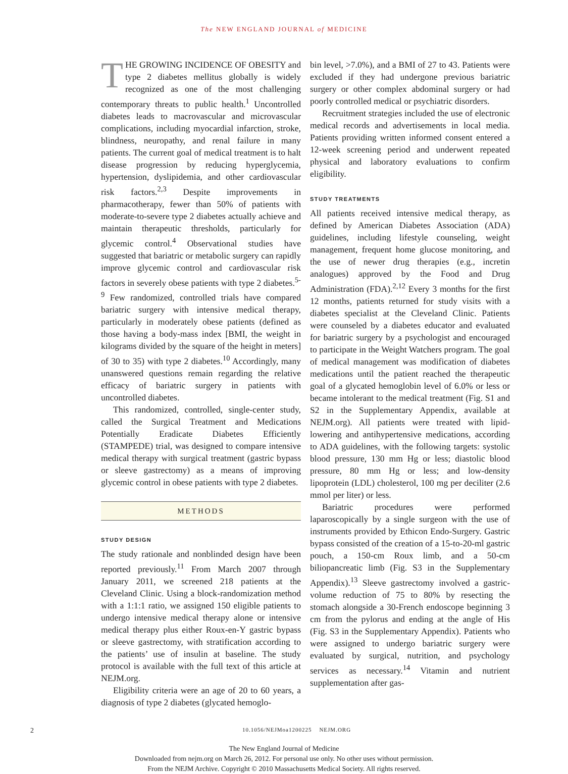The NEW ENGLAND JOURNAL of MEDICINE
THE GROWING INCIDENCE OF OBESITY and type 2 diabetes mellitus globally is widely recognized as one of the most challenging contemporary threats to public health.<sup>1</sup> Uncontrolled diabetes leads to macrovascular and microvascular complications, including myocardial infarction, stroke, blindness, neuropathy, and renal failure in many patients. The current goal of medical treatment is to halt disease progression by reducing hyperglycemia, hypertension, dyslipidemia, and other cardiovascular risk factors.<sup>2,3</sup> Despite improvements in pharmacotherapy, fewer than 50% of patients with moderate-to-severe type 2 diabetes actually achieve and maintain therapeutic thresholds, particularly for glycemic control.<sup>4</sup> Observational studies have suggested that bariatric or metabolic surgery can rapidly improve glycemic control and cardiovascular risk factors in severely obese patients with type 2 diabetes.<sup>5-9</sup> Few randomized, controlled trials have compared bariatric surgery with intensive medical therapy, particularly in moderately obese patients (defined as those having a body-mass index [BMI, the weight in kilograms divided by the square of the height in meters] of 30 to 35) with type 2 diabetes.<sup>10</sup> Accordingly, many unanswered questions remain regarding the relative efficacy of bariatric surgery in patients with uncontrolled diabetes.
This randomized, controlled, single-center study, called the Surgical Treatment and Medications Potentially Eradicate Diabetes Efficiently (STAMPEDE) trial, was designed to compare intensive medical therapy with surgical treatment (gastric bypass or sleeve gastrectomy) as a means of improving glycemic control in obese patients with type 2 diabetes.
METHODS
STUDY DESIGN
The study rationale and nonblinded design have been reported previously.<sup>11</sup> From March 2007 through January 2011, we screened 218 patients at the Cleveland Clinic. Using a block-randomization method with a 1:1:1 ratio, we assigned 150 eligible patients to undergo intensive medical therapy alone or intensive medical therapy plus either Roux-en-Y gastric bypass or sleeve gastrectomy, with stratification according to the patients’ use of insulin at baseline. The study protocol is available with the full text of this article at NEJM.org.
Eligibility criteria were an age of 20 to 60 years, a diagnosis of type 2 diabetes (glycated hemoglo-
bin level, >7.0%), and a BMI of 27 to 43. Patients were excluded if they had undergone previous bariatric surgery or other complex abdominal surgery or had poorly controlled medical or psychiatric disorders.
Recruitment strategies included the use of electronic medical records and advertisements in local media. Patients providing written informed consent entered a 12-week screening period and underwent repeated physical and laboratory evaluations to confirm eligibility.
STUDY TREATMENTS
All patients received intensive medical therapy, as defined by American Diabetes Association (ADA) guidelines, including lifestyle counseling, weight management, frequent home glucose monitoring, and the use of newer drug therapies (e.g., incretin analogues) approved by the Food and Drug Administration (FDA).<sup>2,12</sup> Every 3 months for the first 12 months, patients returned for study visits with a diabetes specialist at the Cleveland Clinic. Patients were counseled by a diabetes educator and evaluated for bariatric surgery by a psychologist and encouraged to participate in the Weight Watchers program. The goal of medical management was modification of diabetes medications until the patient reached the therapeutic goal of a glycated hemoglobin level of 6.0% or less or became intolerant to the medical treatment (Fig. S1 and S2 in the Supplementary Appendix, available at NEJM.org). All patients were treated with lipid-lowering and antihypertensive medications, according to ADA guidelines, with the following targets: systolic blood pressure, 130 mm Hg or less; diastolic blood pressure, 80 mm Hg or less; and low-density lipoprotein (LDL) cholesterol, 100 mg per deciliter (2.6 mmol per liter) or less.
Bariatric procedures were performed laparoscopically by a single surgeon with the use of instruments provided by Ethicon Endo-Surgery. Gastric bypass consisted of the creation of a 15-to-20-ml gastric pouch, a 150-cm Roux limb, and a 50-cm biliopancreatic limb (Fig. S3 in the Supplementary Appendix).<sup>13</sup> Sleeve gastrectomy involved a gastric-volume reduction of 75 to 80% by resecting the stomach alongside a 30-French endoscope beginning 3 cm from the pylorus and ending at the angle of His (Fig. S3 in the Supplementary Appendix). Patients who were assigned to undergo bariatric surgery were evaluated by surgical, nutrition, and psychology services as necessary.<sup>14</sup> Vitamin and nutrient supplementation after gas-
2 10.1056/NEJMoa1200225 NEJM.ORG
The New England Journal of Medicine
Downloaded from nejm.org on March 26, 2012. For personal use only. No other uses without permission.
From the NEJM Archive. Copyright © 2010 Massachusetts Medical Society. All rights reserved.